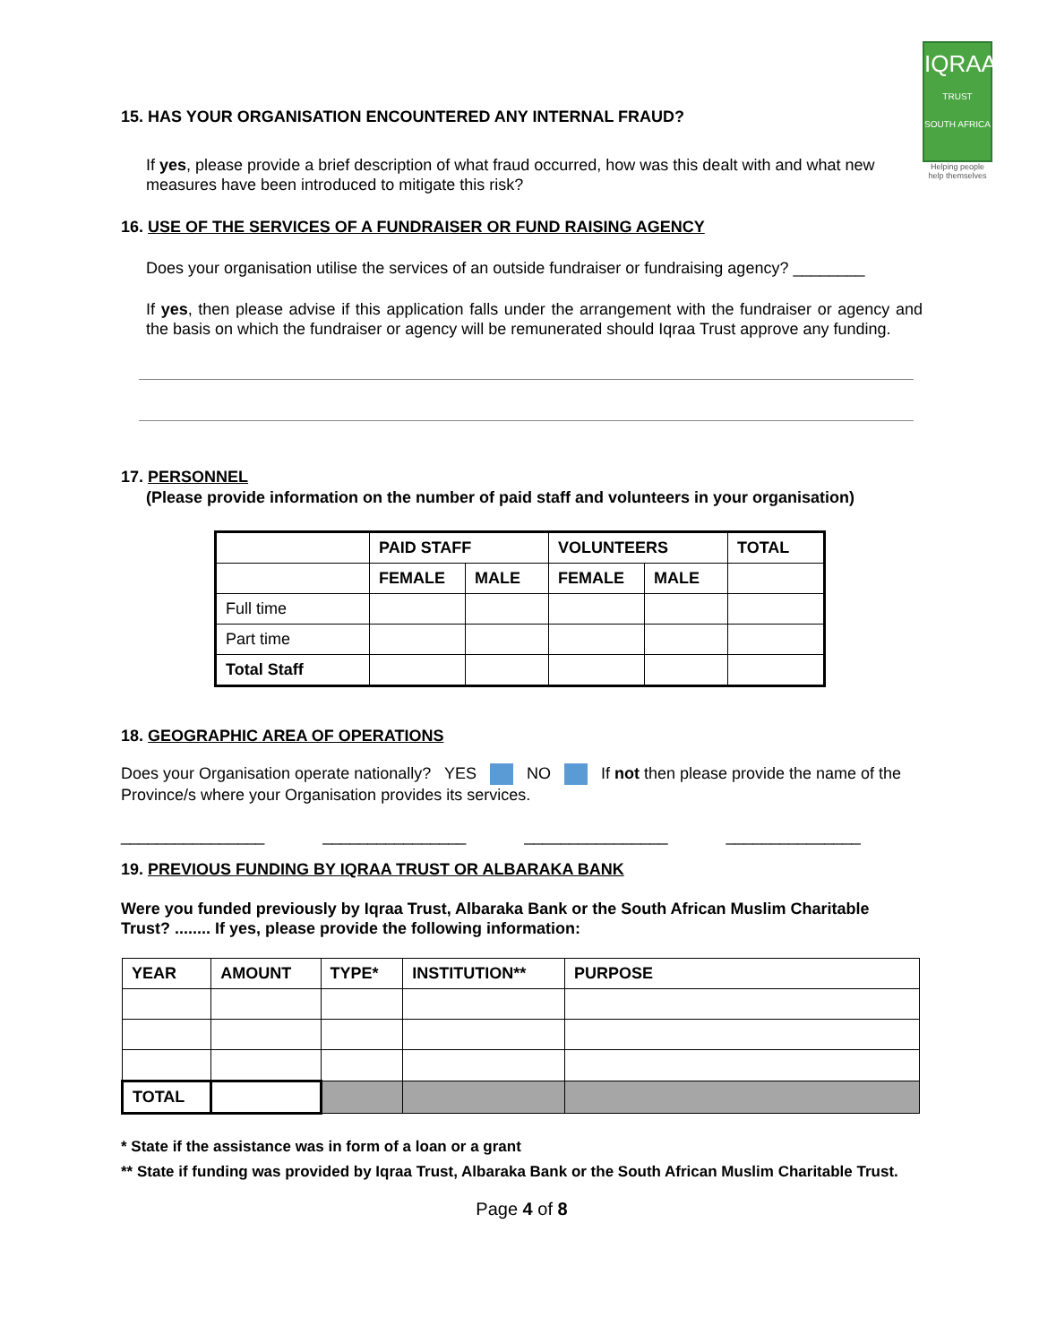IQRAA
TRUST
SOUTH AFRICA
Helping people help themselves
15. HAS YOUR ORGANISATION ENCOUNTERED ANY INTERNAL FRAUD?
If yes, please provide a brief description of what fraud occurred, how was this dealt with and what new measures have been introduced to mitigate this risk?
16. USE OF THE SERVICES OF A FUNDRAISER OR FUND RAISING AGENCY
Does your organisation utilise the services of an outside fundraiser or fundraising agency? ________
If yes, then please advise if this application falls under the arrangement with the fundraiser or agency and the basis on which the fundraiser or agency will be remunerated should Iqraa Trust approve any funding.
17. PERSONNEL
(Please provide information on the number of paid staff and volunteers in your organisation)
| | PAID STAFF | | VOLUNTEERS | | TOTAL |
| --- | --- | --- | --- | --- | --- |
| | FEMALE | MALE | FEMALE | MALE | |
| Full time | | | | | |
| Part time | | | | | |
| Total Staff | | | | | |
18. GEOGRAPHIC AREA OF OPERATIONS
Does your Organisation operate nationally? YES NO If not then please provide the name of the Province/s where your Organisation provides its services.
________________ ________________ ________________ _______________
19. PREVIOUS FUNDING BY IQRAA TRUST OR ALBARAKA BANK
Were you funded previously by Iqraa Trust, Albaraka Bank or the South African Muslim Charitable Trust? ........ If yes, please provide the following information:
| YEAR | AMOUNT | TYPE* | INSTITUTION** | PURPOSE |
| --- | --- | --- | --- | --- |
| TOTAL | | | | |
* State if the assistance was in form of a loan or a grant
** State if funding was provided by Iqraa Trust, Albaraka Bank or the South African Muslim Charitable Trust.
Page 4 of 8